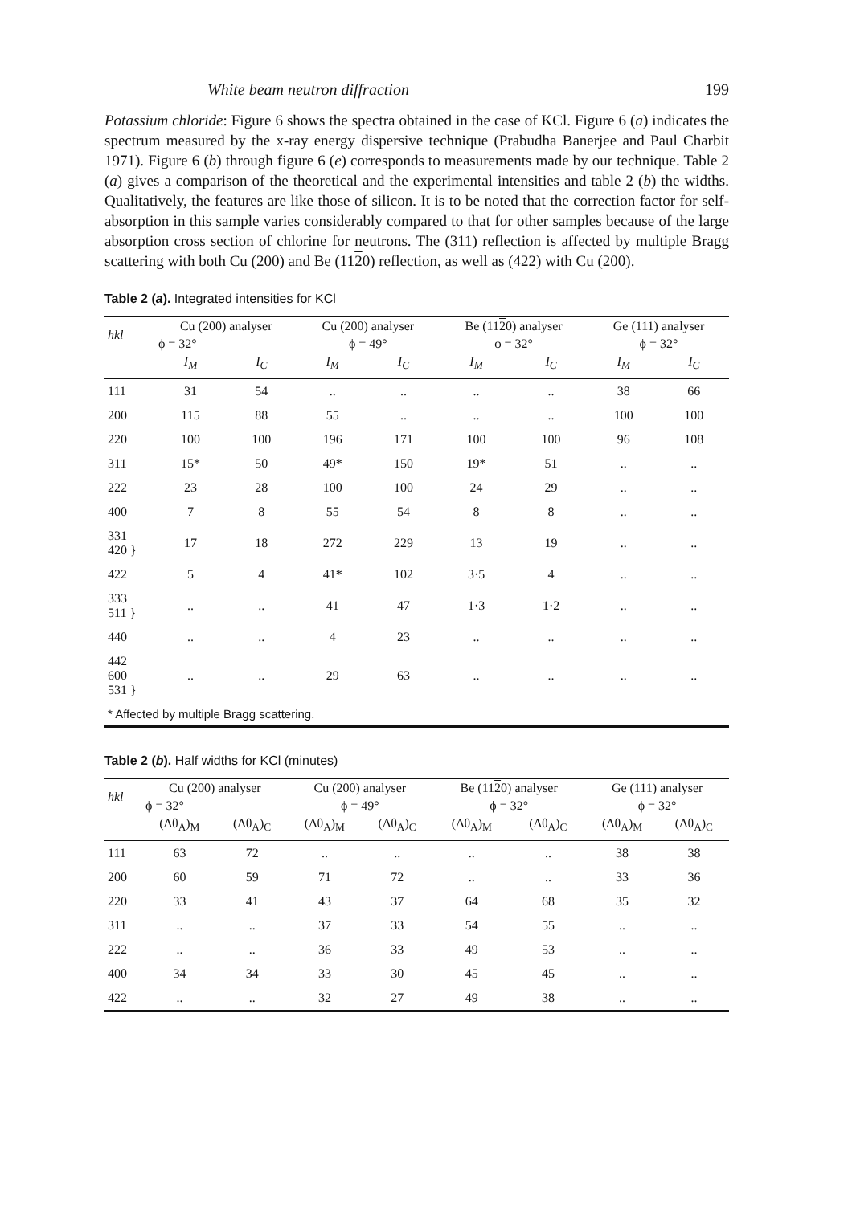White beam neutron diffraction 199
Potassium chloride: Figure 6 shows the spectra obtained in the case of KCl. Figure 6 (a) indicates the spectrum measured by the x-ray energy dispersive technique (Prabudha Banerjee and Paul Charbit 1971). Figure 6 (b) through figure 6 (e) corresponds to measurements made by our technique. Table 2 (a) gives a comparison of the theoretical and the experimental intensities and table 2 (b) the widths. Qualitatively, the features are like those of silicon. It is to be noted that the correction factor for self-absorption in this sample varies considerably compared to that for other samples because of the large absorption cross section of chlorine for neutrons. The (311) reflection is affected by multiple Bragg scattering with both Cu (200) and Be (1120) reflection, as well as (422) with Cu (200).
Table 2 (a). Integrated intensities for KCl
| hkl | Cu (200) analyser | | Cu (200) analyser | | Be (11 2 0) analyser | | Ge (111) analyser | |
| --- | --- | --- | --- | --- | --- | --- | --- | --- |
| | ϕ = 32° | | ϕ = 49° | | ϕ = 32° | | ϕ = 32° | |
| | I<sub>M</sub> | I<sub>C</sub> | I<sub>M</sub> | I<sub>C</sub> | I<sub>M</sub> | I<sub>C</sub> | I<sub>M</sub> | I<sub>C</sub> |
| 111 | 31 | 54 | .. | .. | .. | .. | 38 | 66 |
| 200 | 115 | 88 | 55 | .. | .. | .. | 100 | 100 |
| 220 | 100 | 100 | 196 | 171 | 100 | 100 | 96 | 108 |
| 311 | 15* | 50 | 49* | 150 | 19* | 51 | .. | .. |
| 222 | 23 | 28 | 100 | 100 | 24 | 29 | .. | .. |
| 400 | 7 | 8 | 55 | 54 | 8 | 8 | .. | .. |
| 331 420 } | 17 | 18 | 272 | 229 | 13 | 19 | .. | .. |
| 422 | 5 | 4 | 41* | 102 | 3·5 | 4 | .. | .. |
| 333 511 } | .. | .. | 41 | 47 | 1·3 | 1·2 | .. | .. |
| 440 | .. | .. | 4 | 23 | .. | .. | .. | .. |
| 442 600 531 } | .. | .. | 29 | 63 | .. | .. | .. | .. |
| * Affected by multiple Bragg scattering. | | | | | | | | |
Table 2 (b). Half widths for KCl (minutes)
| hkl | Cu (200) analyser | | Cu (200) analyser | | Be (11 2 0) analyser | | Ge (111) analyser | |
| --- | --- | --- | --- | --- | --- | --- | --- | --- |
| | ϕ = 32° | | ϕ = 49° | | ϕ = 32° | | ϕ = 32° | |
| | (Δθ<sub>A</sub>)<sub>M</sub> | (Δθ<sub>A</sub>)<sub>C</sub> | (Δθ<sub>A</sub>)<sub>M</sub> | (Δθ<sub>A</sub>)<sub>C</sub> | (Δθ<sub>A</sub>)<sub>M</sub> | (Δθ<sub>A</sub>)<sub>C</sub> | (Δθ<sub>A</sub>)<sub>M</sub> | (Δθ<sub>A</sub>)<sub>C</sub> |
| 111 | 63 | 72 | .. | .. | .. | .. | 38 | 38 |
| 200 | 60 | 59 | 71 | 72 | .. | .. | 33 | 36 |
| 220 | 33 | 41 | 43 | 37 | 64 | 68 | 35 | 32 |
| 311 | .. | .. | 37 | 33 | 54 | 55 | .. | .. |
| 222 | .. | .. | 36 | 33 | 49 | 53 | .. | .. |
| 400 | 34 | 34 | 33 | 30 | 45 | 45 | .. | .. |
| 422 | .. | .. | 32 | 27 | 49 | 38 | .. | .. |